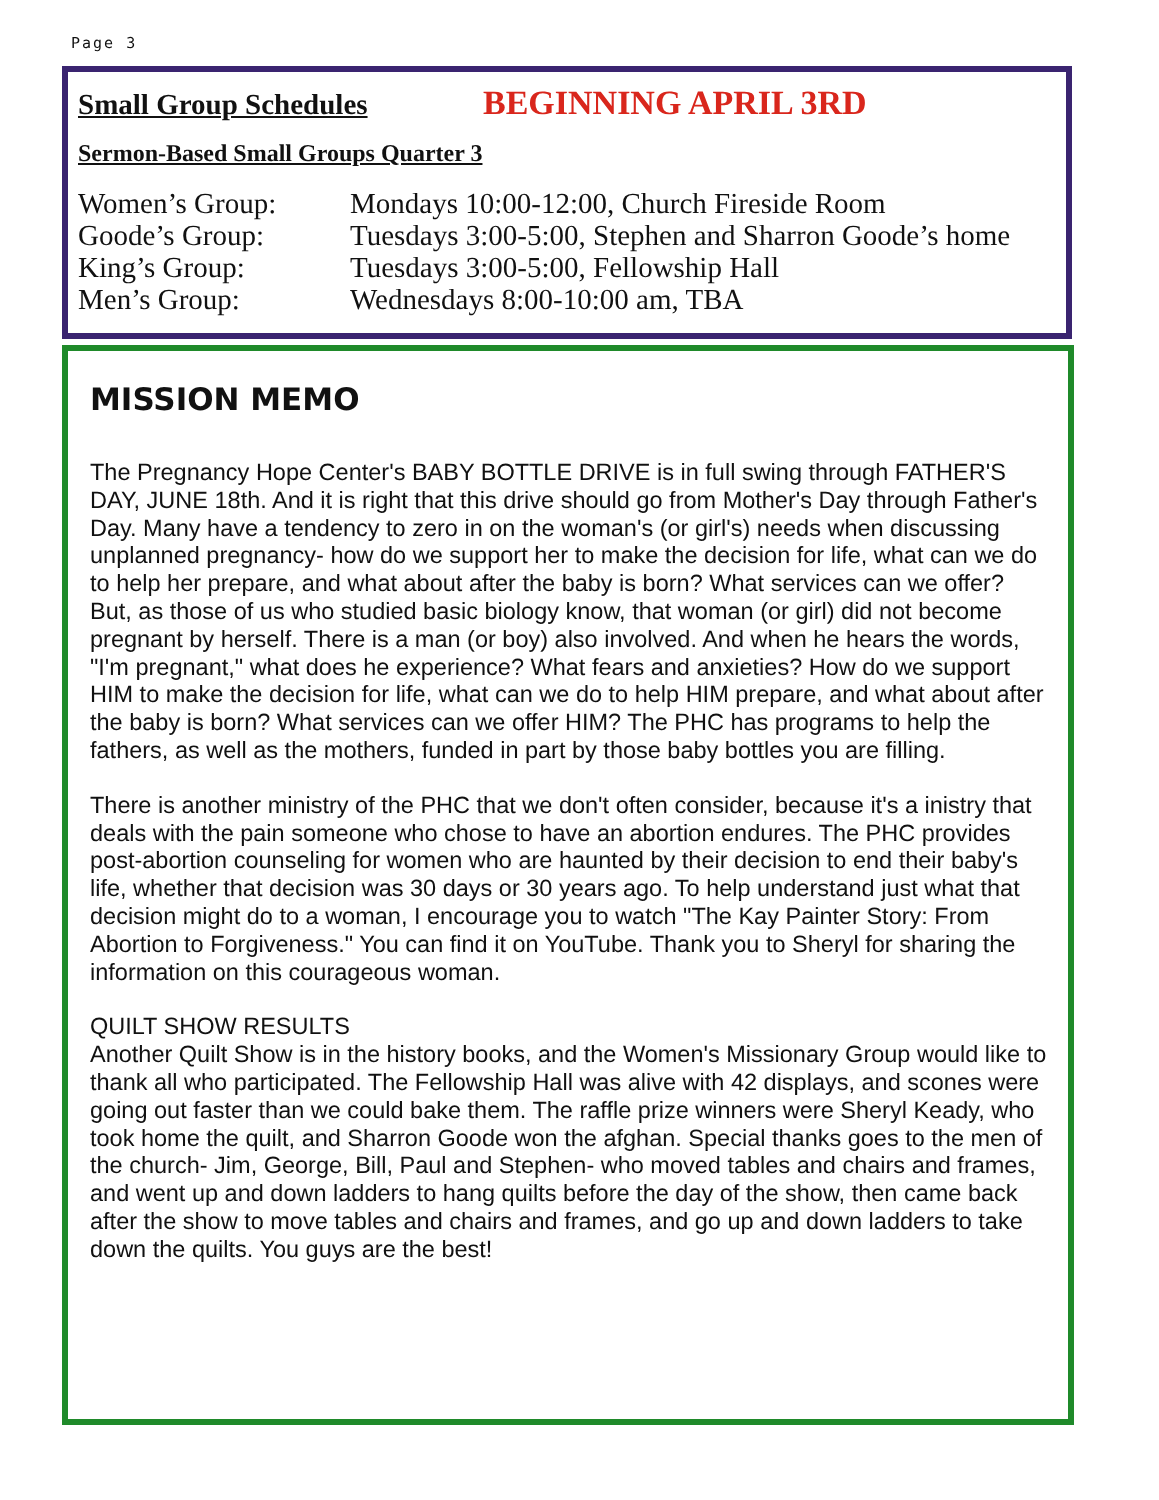Page 3
Small Group Schedules BEGINNING APRIL 3RD
Sermon-Based Small Groups Quarter 3
Women’s Group: Mondays 10:00-12:00, Church Fireside Room
Goode’s Group: Tuesdays 3:00-5:00, Stephen and Sharron Goode’s home
King’s Group: Tuesdays 3:00-5:00, Fellowship Hall
Men’s Group: Wednesdays 8:00-10:00 am, TBA
MISSION MEMO
The Pregnancy Hope Center's BABY BOTTLE DRIVE is in full swing through FATHER'S DAY, JUNE 18th. And it is right that this drive should go from Mother's Day through Father's Day. Many have a tendency to zero in on the woman's (or girl's) needs when discussing unplanned pregnancy- how do we support her to make the decision for life, what can we do to help her prepare, and what about after the baby is born? What services can we offer? But, as those of us who studied basic biology know, that woman (or girl) did not become pregnant by herself. There is a man (or boy) also involved. And when he hears the words, "I'm pregnant," what does he experience? What fears and anxieties? How do we support HIM to make the decision for life, what can we do to help HIM prepare, and what about after the baby is born? What services can we offer HIM? The PHC has programs to help the fathers, as well as the mothers, funded in part by those baby bottles you are filling.
There is another ministry of the PHC that we don't often consider, because it's a inistry that deals with the pain someone who chose to have an abortion endures. The PHC provides post-abortion counseling for women who are haunted by their decision to end their baby's life, whether that decision was 30 days or 30 years ago. To help understand just what that decision might do to a woman, I encourage you to watch "The Kay Painter Story: From Abortion to Forgiveness." You can find it on YouTube. Thank you to Sheryl for sharing the information on this courageous woman.
QUILT SHOW RESULTS
Another Quilt Show is in the history books, and the Women's Missionary Group would like to thank all who participated. The Fellowship Hall was alive with 42 displays, and scones were going out faster than we could bake them. The raffle prize winners were Sheryl Keady, who took home the quilt, and Sharron Goode won the afghan. Special thanks goes to the men of the church- Jim, George, Bill, Paul and Stephen- who moved tables and chairs and frames, and went up and down ladders to hang quilts before the day of the show, then came back after the show to move tables and chairs and frames, and go up and down ladders to take down the quilts. You guys are the best!